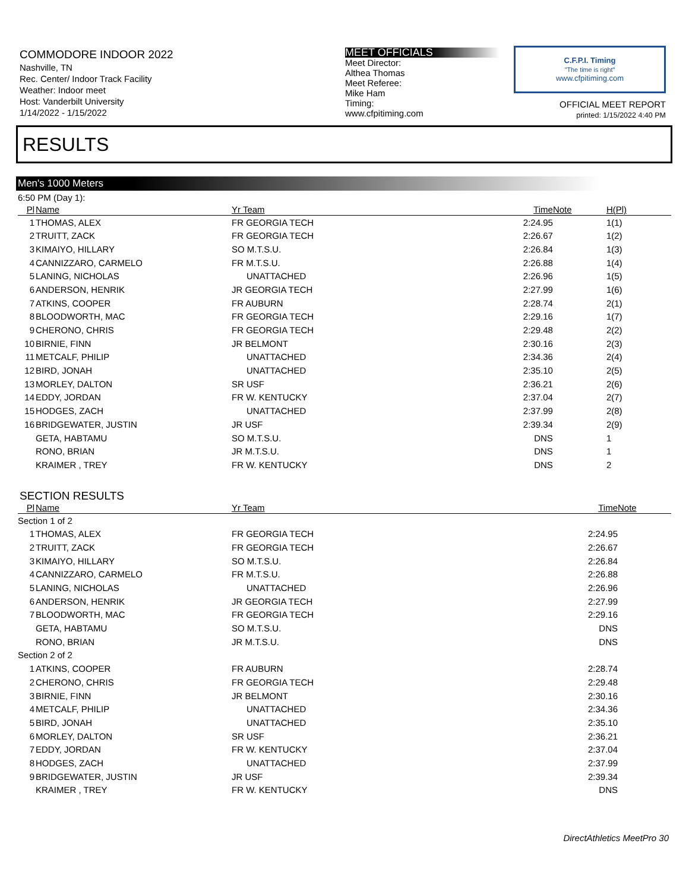COMMODORE INDOOR 2022
Nashville, TN
Rec. Center/ Indoor Track Facility
Weather: Indoor meet
Host: Vanderbilt University
1/14/2022 - 1/15/2022
MEET OFFICIALS
Meet Director:
Althea Thomas
Meet Referee:
Mike Ham
Timing:
www.cfpitiming.com
C.F.P.I. Timing
"The time is right"
www.cfpitiming.com
OFFICIAL MEET REPORT
printed: 1/15/2022 4:40 PM
RESULTS
Men's 1000 Meters
| 6:50 PM (Day 1): | | | | | |
| Pl | Name | Yr Team | Time | Note | H(Pl) |
| 1 | THOMAS, ALEX | FR GEORGIA TECH | 2:24.95 | | 1(1) |
| 2 | TRUITT, ZACK | FR GEORGIA TECH | 2:26.67 | | 1(2) |
| 3 | KIMAIYO, HILLARY | SO M.T.S.U. | 2:26.84 | | 1(3) |
| 4 | CANNIZZARO, CARMELO | FR M.T.S.U. | 2:26.88 | | 1(4) |
| 5 | LANING, NICHOLAS | UNATTACHED | 2:26.96 | | 1(5) |
| 6 | ANDERSON, HENRIK | JR GEORGIA TECH | 2:27.99 | | 1(6) |
| 7 | ATKINS, COOPER | FR AUBURN | 2:28.74 | | 2(1) |
| 8 | BLOODWORTH, MAC | FR GEORGIA TECH | 2:29.16 | | 1(7) |
| 9 | CHERONO, CHRIS | FR GEORGIA TECH | 2:29.48 | | 2(2) |
| 10 | BIRNIE, FINN | JR BELMONT | 2:30.16 | | 2(3) |
| 11 | METCALF, PHILIP | UNATTACHED | 2:34.36 | | 2(4) |
| 12 | BIRD, JONAH | UNATTACHED | 2:35.10 | | 2(5) |
| 13 | MORLEY, DALTON | SR USF | 2:36.21 | | 2(6) |
| 14 | EDDY, JORDAN | FR W. KENTUCKY | 2:37.04 | | 2(7) |
| 15 | HODGES, ZACH | UNATTACHED | 2:37.99 | | 2(8) |
| 16 | BRIDGEWATER, JUSTIN | JR USF | 2:39.34 | | 2(9) |
| | GETA, HABTAMU | SO M.T.S.U. | DNS | | 1 |
| | RONO, BRIAN | JR M.T.S.U. | DNS | | 1 |
| | KRAIMER , TREY | FR W. KENTUCKY | DNS | | 2 |
SECTION RESULTS
| Pl | Name | Yr Team | Time | Note | |
| --- | --- | --- | --- | --- | --- |
| Section 1 of 2 | | | | | |
| 1 | THOMAS, ALEX | FR GEORGIA TECH | 2:24.95 | | |
| 2 | TRUITT, ZACK | FR GEORGIA TECH | 2:26.67 | | |
| 3 | KIMAIYO, HILLARY | SO M.T.S.U. | 2:26.84 | | |
| 4 | CANNIZZARO, CARMELO | FR M.T.S.U. | 2:26.88 | | |
| 5 | LANING, NICHOLAS | UNATTACHED | 2:26.96 | | |
| 6 | ANDERSON, HENRIK | JR GEORGIA TECH | 2:27.99 | | |
| 7 | BLOODWORTH, MAC | FR GEORGIA TECH | 2:29.16 | | |
| | GETA, HABTAMU | SO M.T.S.U. | DNS | | |
| | RONO, BRIAN | JR M.T.S.U. | DNS | | |
| Section 2 of 2 | | | | | |
| 1 | ATKINS, COOPER | FR AUBURN | 2:28.74 | | |
| 2 | CHERONO, CHRIS | FR GEORGIA TECH | 2:29.48 | | |
| 3 | BIRNIE, FINN | JR BELMONT | 2:30.16 | | |
| 4 | METCALF, PHILIP | UNATTACHED | 2:34.36 | | |
| 5 | BIRD, JONAH | UNATTACHED | 2:35.10 | | |
| 6 | MORLEY, DALTON | SR USF | 2:36.21 | | |
| 7 | EDDY, JORDAN | FR W. KENTUCKY | 2:37.04 | | |
| 8 | HODGES, ZACH | UNATTACHED | 2:37.99 | | |
| 9 | BRIDGEWATER, JUSTIN | JR USF | 2:39.34 | | |
| | KRAIMER , TREY | FR W. KENTUCKY | DNS | | |
DirectAthletics MeetPro 30